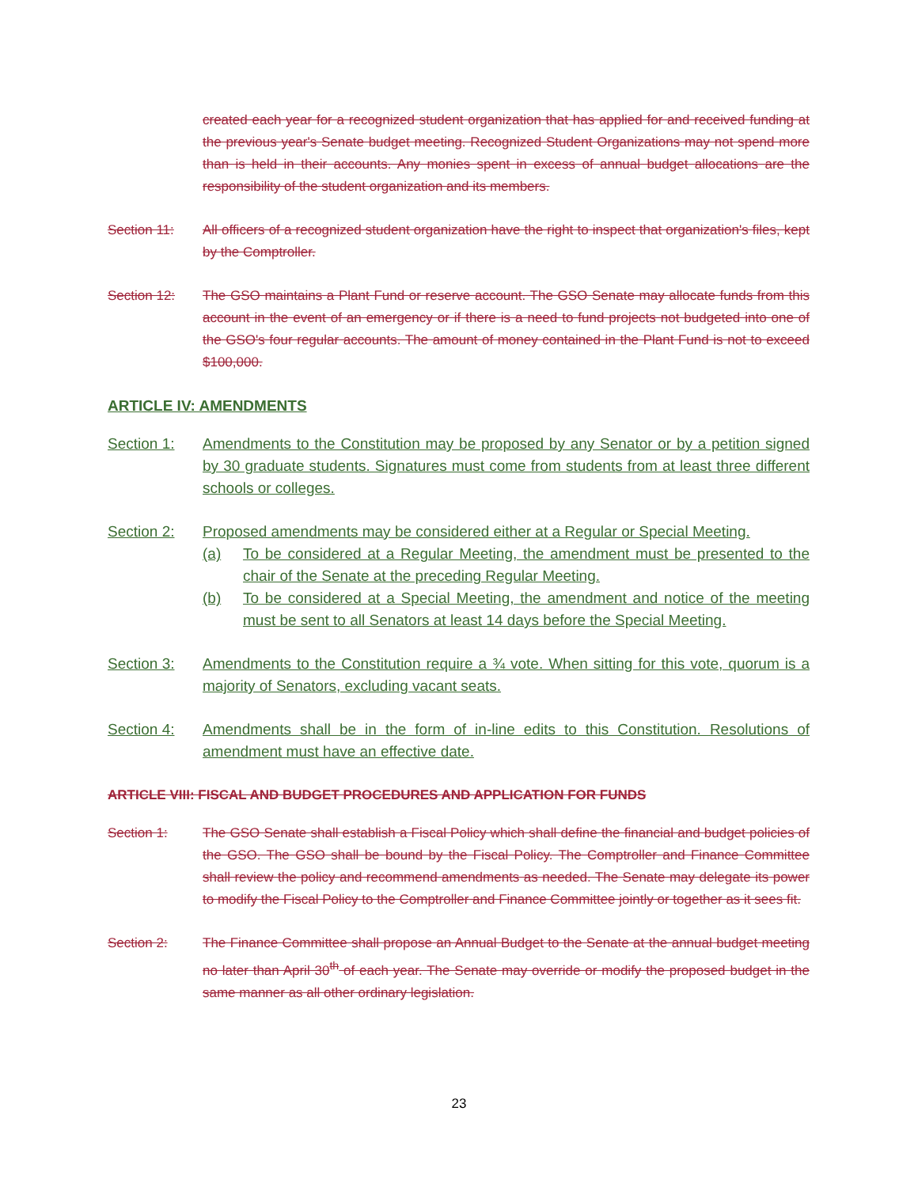created each year for a recognized student organization that has applied for and received funding at the previous year's Senate budget meeting. Recognized Student Organizations may not spend more than is held in their accounts. Any monies spent in excess of annual budget allocations are the responsibility of the student organization and its members.
Section 11: All officers of a recognized student organization have the right to inspect that organization's files, kept by the Comptroller.
Section 12: The GSO maintains a Plant Fund or reserve account. The GSO Senate may allocate funds from this account in the event of an emergency or if there is a need to fund projects not budgeted into one of the GSO's four regular accounts. The amount of money contained in the Plant Fund is not to exceed $100,000.
ARTICLE IV: AMENDMENTS
Section 1: Amendments to the Constitution may be proposed by any Senator or by a petition signed by 30 graduate students. Signatures must come from students from at least three different schools or colleges.
Section 2: Proposed amendments may be considered either at a Regular or Special Meeting.
(a) To be considered at a Regular Meeting, the amendment must be presented to the chair of the Senate at the preceding Regular Meeting.
(b) To be considered at a Special Meeting, the amendment and notice of the meeting must be sent to all Senators at least 14 days before the Special Meeting.
Section 3: Amendments to the Constitution require a ¾ vote. When sitting for this vote, quorum is a majority of Senators, excluding vacant seats.
Section 4: Amendments shall be in the form of in-line edits to this Constitution. Resolutions of amendment must have an effective date.
ARTICLE VIII: FISCAL AND BUDGET PROCEDURES AND APPLICATION FOR FUNDS
Section 1: The GSO Senate shall establish a Fiscal Policy which shall define the financial and budget policies of the GSO. The GSO shall be bound by the Fiscal Policy. The Comptroller and Finance Committee shall review the policy and recommend amendments as needed. The Senate may delegate its power to modify the Fiscal Policy to the Comptroller and Finance Committee jointly or together as it sees fit.
Section 2: The Finance Committee shall propose an Annual Budget to the Senate at the annual budget meeting no later than April 30<sup>th</sup> of each year. The Senate may override or modify the proposed budget in the same manner as all other ordinary legislation.
23